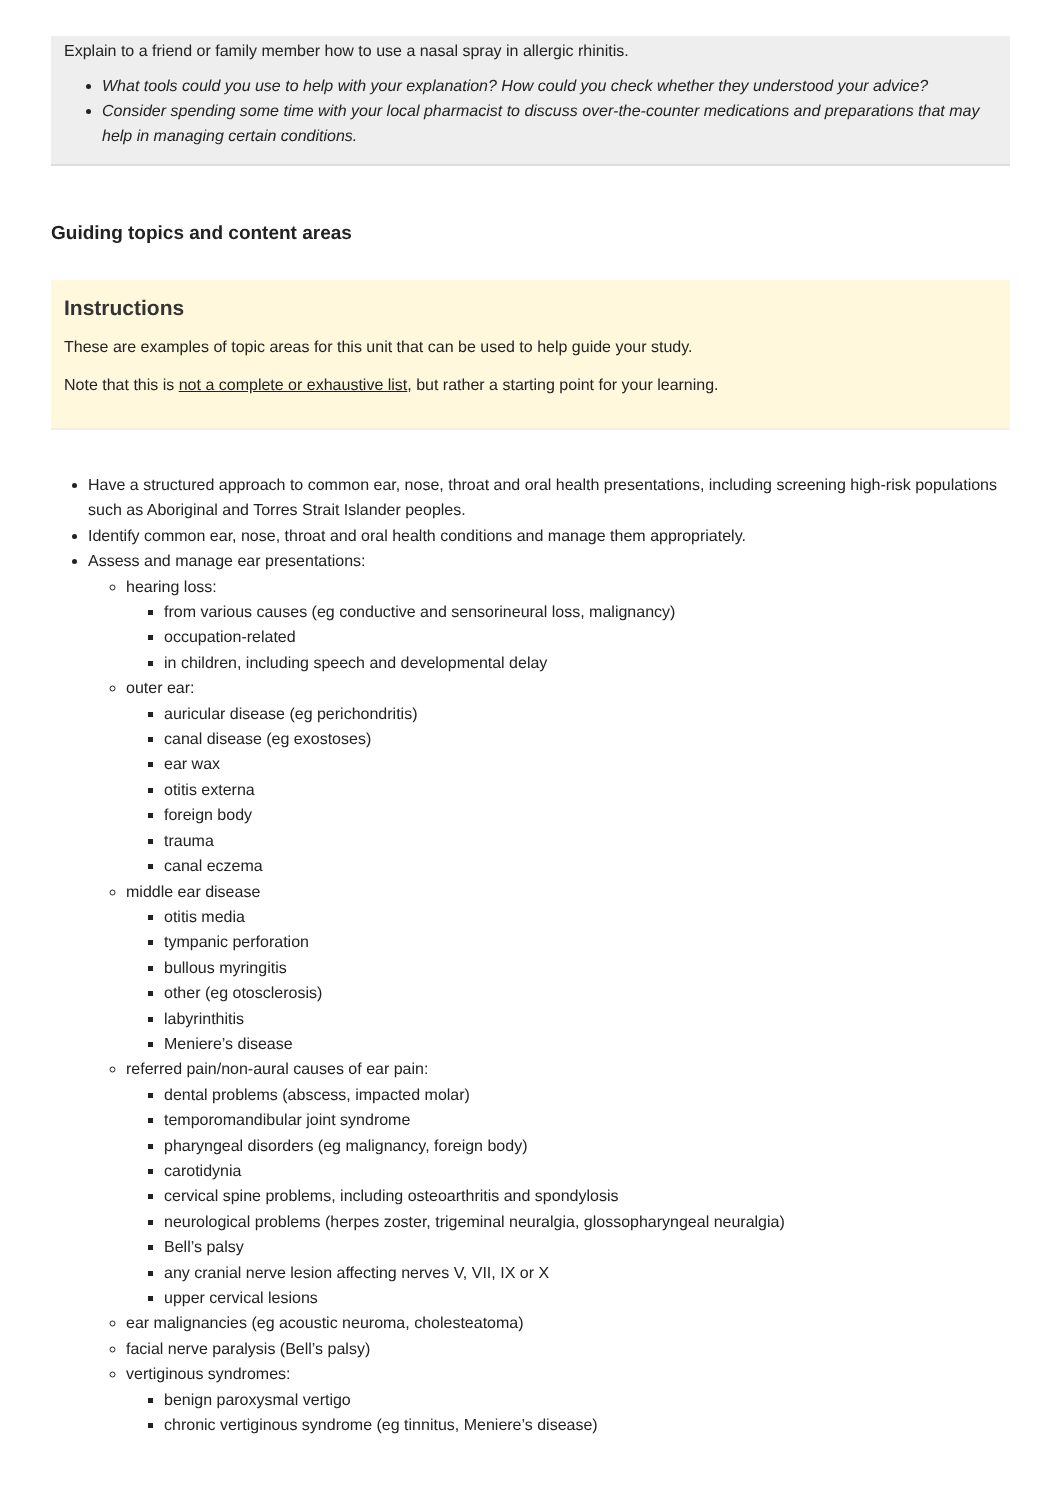Explain to a friend or family member how to use a nasal spray in allergic rhinitis.
What tools could you use to help with your explanation? How could you check whether they understood your advice?
Consider spending some time with your local pharmacist to discuss over-the-counter medications and preparations that may help in managing certain conditions.
Guiding topics and content areas
Instructions
These are examples of topic areas for this unit that can be used to help guide your study.
Note that this is not a complete or exhaustive list, but rather a starting point for your learning.
Have a structured approach to common ear, nose, throat and oral health presentations, including screening high-risk populations such as Aboriginal and Torres Strait Islander peoples.
Identify common ear, nose, throat and oral health conditions and manage them appropriately.
Assess and manage ear presentations:
hearing loss:
from various causes (eg conductive and sensorineural loss, malignancy)
occupation-related
in children, including speech and developmental delay
outer ear:
auricular disease (eg perichondritis)
canal disease (eg exostoses)
ear wax
otitis externa
foreign body
trauma
canal eczema
middle ear disease
otitis media
tympanic perforation
bullous myringitis
other (eg otosclerosis)
labyrinthitis
Meniere’s disease
referred pain/non-aural causes of ear pain:
dental problems (abscess, impacted molar)
temporomandibular joint syndrome
pharyngeal disorders (eg malignancy, foreign body)
carotidynia
cervical spine problems, including osteoarthritis and spondylosis
neurological problems (herpes zoster, trigeminal neuralgia, glossopharyngeal neuralgia)
Bell’s palsy
any cranial nerve lesion affecting nerves V, VII, IX or X
upper cervical lesions
ear malignancies (eg acoustic neuroma, cholesteatoma)
facial nerve paralysis (Bell’s palsy)
vertiginous syndromes:
benign paroxysmal vertigo
chronic vertiginous syndrome (eg tinnitus, Meniere’s disease)